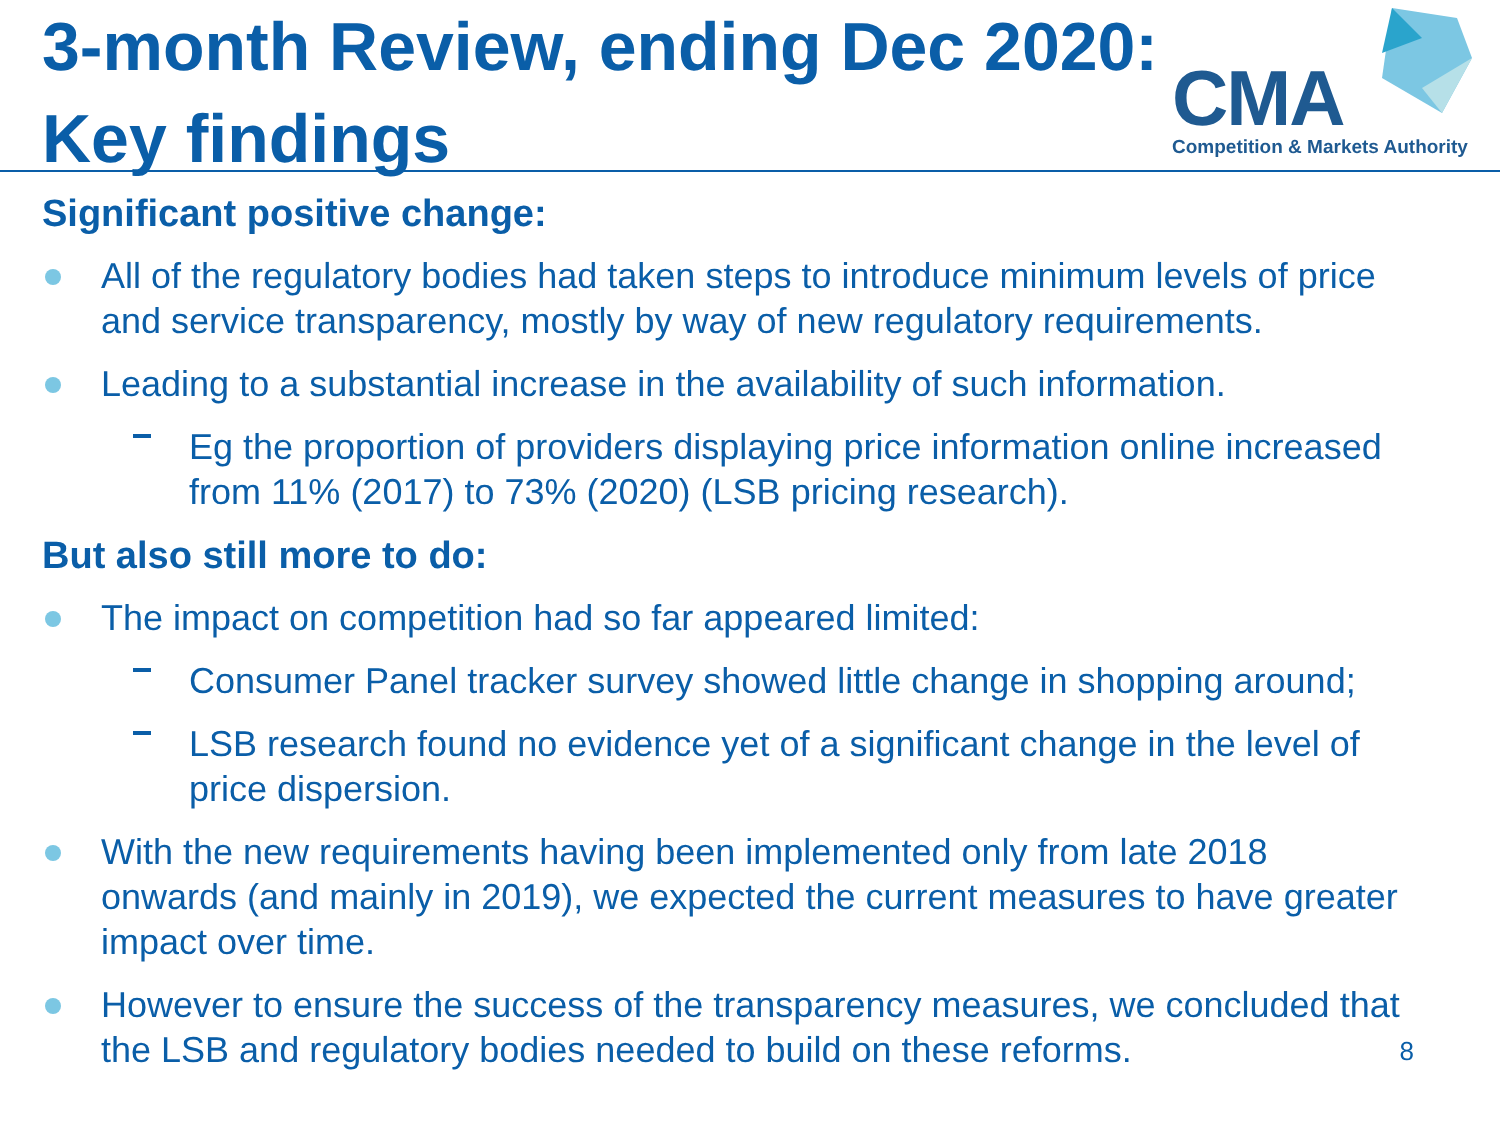3-month Review, ending Dec 2020:
Key findings
CMA
Competition & Markets Authority
Significant positive change:
All of the regulatory bodies had taken steps to introduce minimum levels of price and service transparency, mostly by way of new regulatory requirements.
Leading to a substantial increase in the availability of such information.
Eg the proportion of providers displaying price information online increased from 11% (2017) to 73% (2020) (LSB pricing research).
But also still more to do:
The impact on competition had so far appeared limited:
Consumer Panel tracker survey showed little change in shopping around;
LSB research found no evidence yet of a significant change in the level of price dispersion.
With the new requirements having been implemented only from late 2018 onwards (and mainly in 2019), we expected the current measures to have greater impact over time.
However to ensure the success of the transparency measures, we concluded that the LSB and regulatory bodies needed to build on these reforms.
8